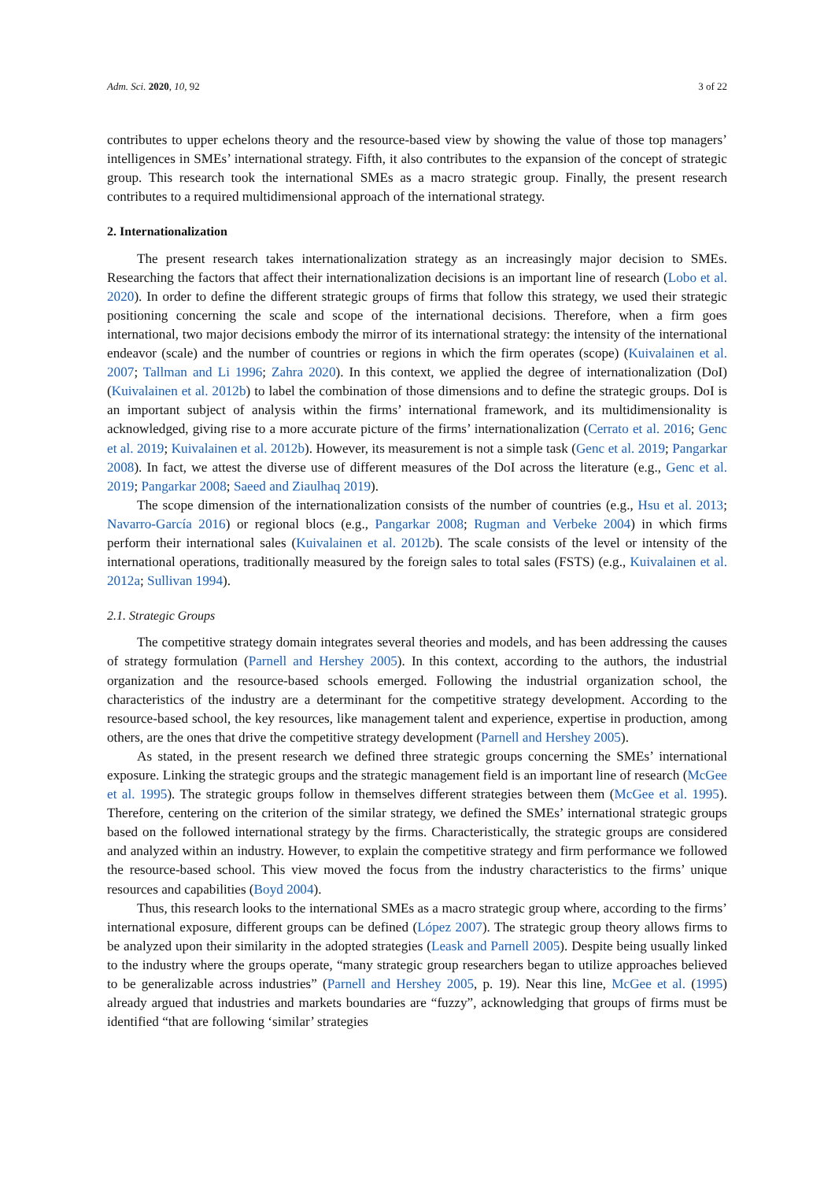Adm. Sci. 2020, 10, 92 3 of 22
contributes to upper echelons theory and the resource-based view by showing the value of those top managers’ intelligences in SMEs’ international strategy. Fifth, it also contributes to the expansion of the concept of strategic group. This research took the international SMEs as a macro strategic group. Finally, the present research contributes to a required multidimensional approach of the international strategy.
2. Internationalization
The present research takes internationalization strategy as an increasingly major decision to SMEs. Researching the factors that affect their internationalization decisions is an important line of research (Lobo et al. 2020). In order to define the different strategic groups of firms that follow this strategy, we used their strategic positioning concerning the scale and scope of the international decisions. Therefore, when a firm goes international, two major decisions embody the mirror of its international strategy: the intensity of the international endeavor (scale) and the number of countries or regions in which the firm operates (scope) (Kuivalainen et al. 2007; Tallman and Li 1996; Zahra 2020). In this context, we applied the degree of internationalization (DoI) (Kuivalainen et al. 2012b) to label the combination of those dimensions and to define the strategic groups. DoI is an important subject of analysis within the firms’ international framework, and its multidimensionality is acknowledged, giving rise to a more accurate picture of the firms’ internationalization (Cerrato et al. 2016; Genc et al. 2019; Kuivalainen et al. 2012b). However, its measurement is not a simple task (Genc et al. 2019; Pangarkar 2008). In fact, we attest the diverse use of different measures of the DoI across the literature (e.g., Genc et al. 2019; Pangarkar 2008; Saeed and Ziaulhaq 2019).
The scope dimension of the internationalization consists of the number of countries (e.g., Hsu et al. 2013; Navarro-García 2016) or regional blocs (e.g., Pangarkar 2008; Rugman and Verbeke 2004) in which firms perform their international sales (Kuivalainen et al. 2012b). The scale consists of the level or intensity of the international operations, traditionally measured by the foreign sales to total sales (FSTS) (e.g., Kuivalainen et al. 2012a; Sullivan 1994).
2.1. Strategic Groups
The competitive strategy domain integrates several theories and models, and has been addressing the causes of strategy formulation (Parnell and Hershey 2005). In this context, according to the authors, the industrial organization and the resource-based schools emerged. Following the industrial organization school, the characteristics of the industry are a determinant for the competitive strategy development. According to the resource-based school, the key resources, like management talent and experience, expertise in production, among others, are the ones that drive the competitive strategy development (Parnell and Hershey 2005).
As stated, in the present research we defined three strategic groups concerning the SMEs’ international exposure. Linking the strategic groups and the strategic management field is an important line of research (McGee et al. 1995). The strategic groups follow in themselves different strategies between them (McGee et al. 1995). Therefore, centering on the criterion of the similar strategy, we defined the SMEs’ international strategic groups based on the followed international strategy by the firms. Characteristically, the strategic groups are considered and analyzed within an industry. However, to explain the competitive strategy and firm performance we followed the resource-based school. This view moved the focus from the industry characteristics to the firms’ unique resources and capabilities (Boyd 2004).
Thus, this research looks to the international SMEs as a macro strategic group where, according to the firms’ international exposure, different groups can be defined (López 2007). The strategic group theory allows firms to be analyzed upon their similarity in the adopted strategies (Leask and Parnell 2005). Despite being usually linked to the industry where the groups operate, “many strategic group researchers began to utilize approaches believed to be generalizable across industries” (Parnell and Hershey 2005, p. 19). Near this line, McGee et al. (1995) already argued that industries and markets boundaries are “fuzzy”, acknowledging that groups of firms must be identified “that are following ‘similar’ strategies